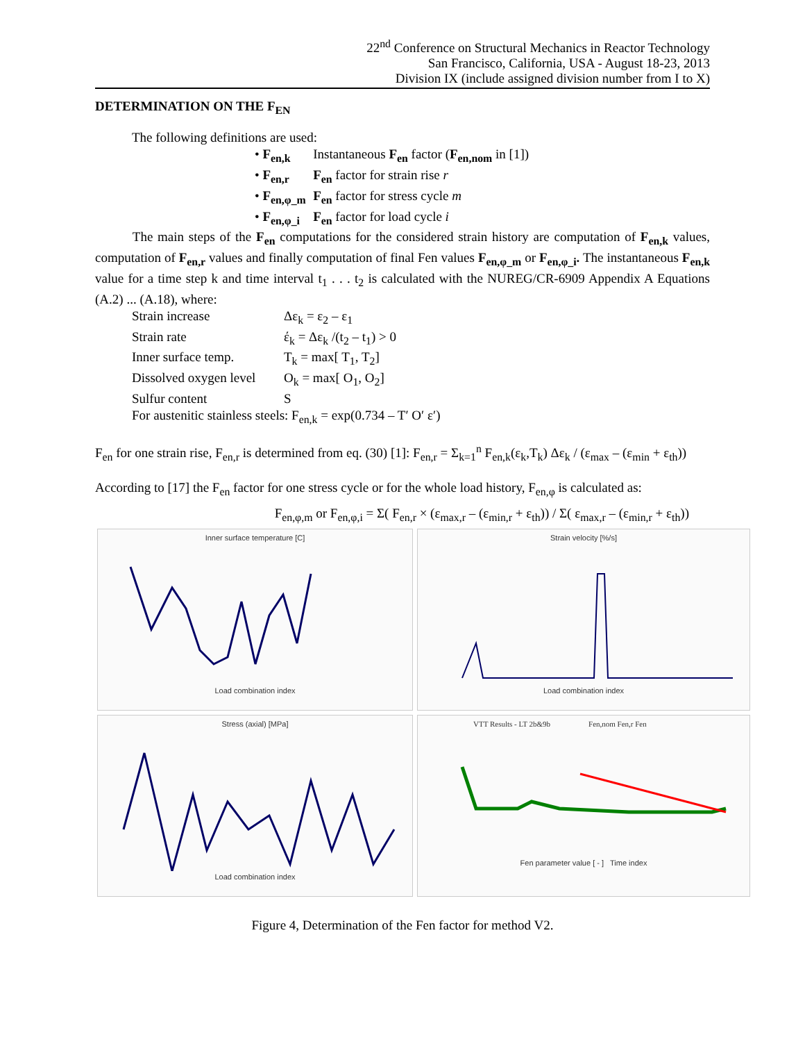22<sup>nd</sup> Conference on Structural Mechanics in Reactor Technology
San Francisco, California, USA - August 18-23, 2013
Division IX (include assigned division number from I to X)
DETERMINATION ON THE F<sub>EN</sub>
The following definitions are used:
• F<sub>en,k</sub> Instantaneous F<sub>en</sub> factor (F<sub>en,nom</sub> in [1])
• F<sub>en,r</sub> F<sub>en</sub> factor for strain rise r
• F<sub>en,φ_m</sub> F<sub>en</sub> factor for stress cycle m
• F<sub>en,φ_i</sub> F<sub>en</sub> factor for load cycle i
The main steps of the F<sub>en</sub> computations for the considered strain history are computation of F<sub>en,k</sub> values, computation of F<sub>en,r</sub> values and finally computation of final Fen values F<sub>en,φ_m</sub> or F<sub>en,φ_i</sub>. The instantaneous F<sub>en,k</sub> value for a time step k and time interval t<sub>1</sub> . . . t<sub>2</sub> is calculated with the NUREG/CR-6909 Appendix A Equations (A.2) ... (A.18), where:
Strain increase Δε<sub>k</sub> = ε<sub>2</sub> – ε<sub>1</sub>
Strain rate έ<sub>k</sub> = Δε<sub>k</sub> /(t<sub>2</sub> – t<sub>1</sub>) > 0
Inner surface temp. T<sub>k</sub> = max[ T<sub>1</sub>, T<sub>2</sub>]
Dissolved oxygen level O<sub>k</sub> = max[ O<sub>1</sub>, O<sub>2</sub>]
Sulfur content S
For austenitic stainless steels: F<sub>en,k</sub> = exp(0.734 – T′ O′ ε′)
F<sub>en</sub> for one strain rise, F<sub>en,r</sub> is determined from eq. (30) [1]: F<sub>en,r</sub> = Σ<sub>k=1</sub><sup>n</sup> F<sub>en,k</sub>(ε<sub>k</sub>,T<sub>k</sub>) Δε<sub>k</sub> / (ε<sub>max</sub> – (ε<sub>min</sub> + ε<sub>th</sub>))
According to [17] the F<sub>en</sub> factor for one stress cycle or for the whole load history, F<sub>en,φ</sub> is calculated as:
F<sub>en,φ,m</sub> or F<sub>en,φ,i</sub> = Σ( F<sub>en,r</sub> × (ε<sub>max,r</sub> – (ε<sub>min,r</sub> + ε<sub>th</sub>)) / Σ( ε<sub>max,r</sub> – (ε<sub>min,r</sub> + ε<sub>th</sub>))
Inner surface temperature [C]
Load combination index
Strain velocity [%/s]
Load combination index
Stress (axial) [MPa]
Load combination index
VTT Results - LT 2b&9b Fen,nom Fen,r Fen
Fen parameter value [ - ] Time index
Figure 4, Determination of the Fen factor for method V2.